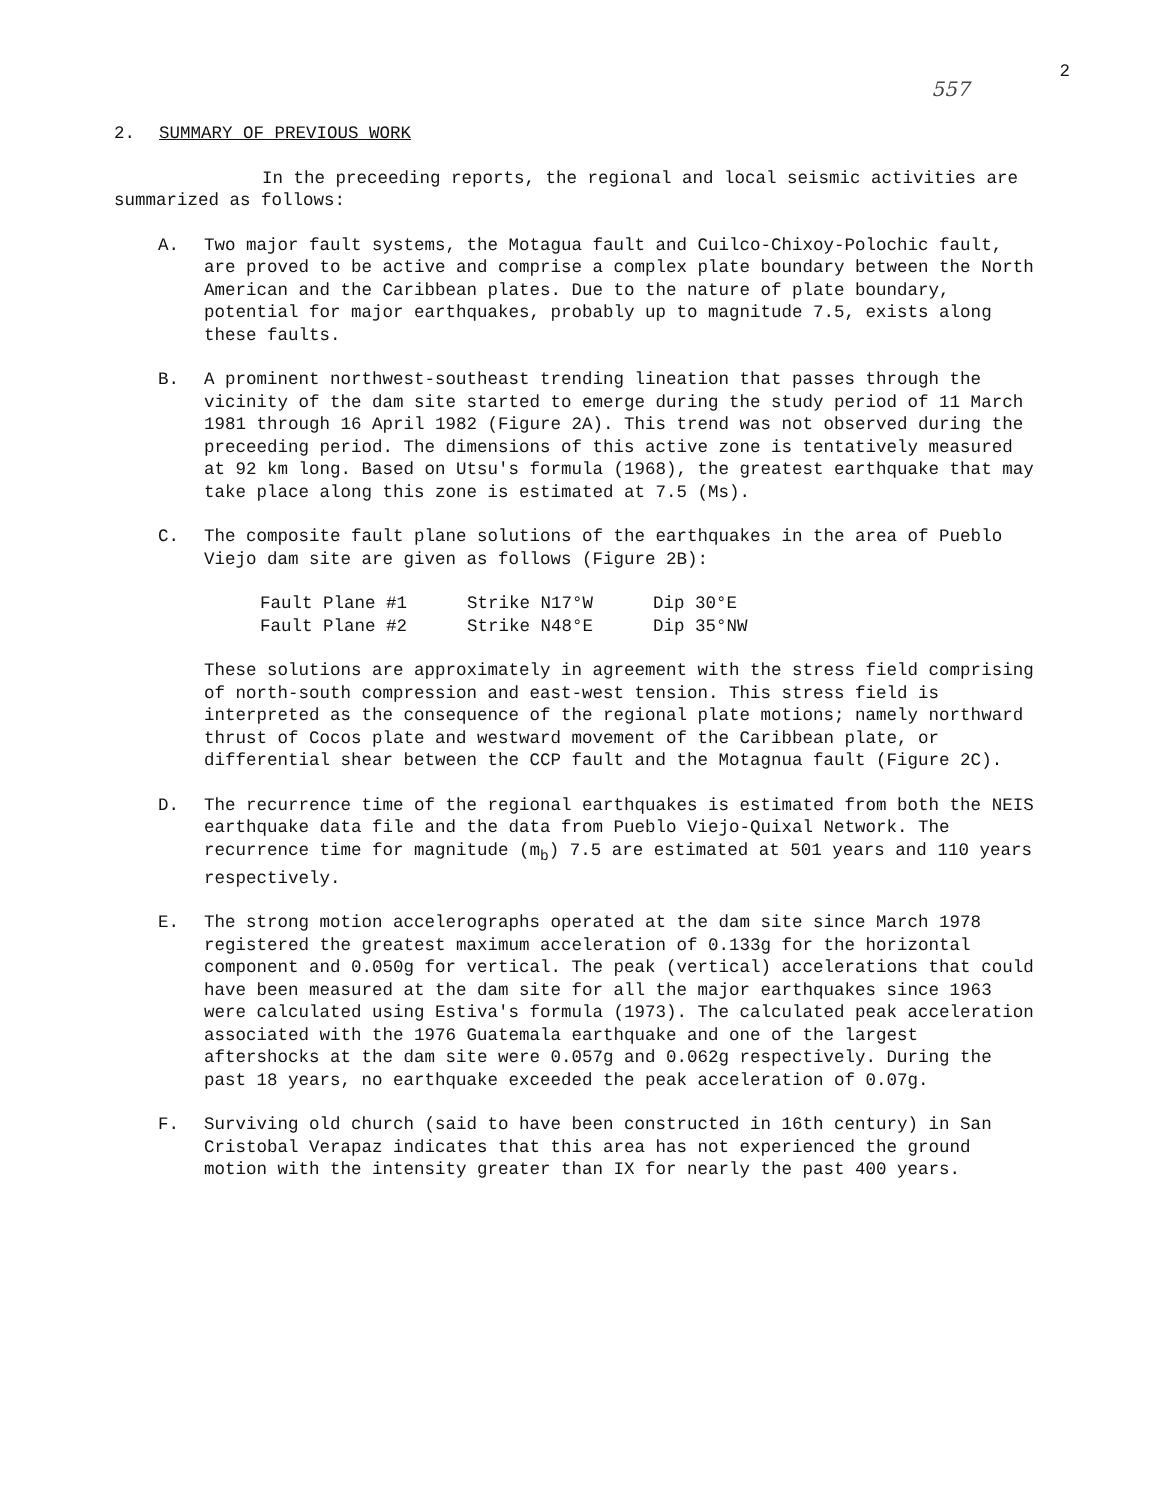557 2
2. SUMMARY OF PREVIOUS WORK
In the preceeding reports, the regional and local seismic activities are summarized as follows:
A. Two major fault systems, the Motagua fault and Cuilco-Chixoy-Polochic fault, are proved to be active and comprise a complex plate boundary between the North American and the Caribbean plates. Due to the nature of plate boundary, potential for major earthquakes, probably up to magnitude 7.5, exists along these faults.
B. A prominent northwest-southeast trending lineation that passes through the vicinity of the dam site started to emerge during the study period of 11 March 1981 through 16 April 1982 (Figure 2A). This trend was not observed during the preceeding period. The dimensions of this active zone is tentatively measured at 92 km long. Based on Utsu's formula (1968), the greatest earthquake that may take place along this zone is estimated at 7.5 (Ms).
C. The composite fault plane solutions of the earthquakes in the area of Pueblo Viejo dam site are given as follows (Figure 2B):
| Fault Plane #1 | Strike N17°W | Dip 30°E |
| Fault Plane #2 | Strike N48°E | Dip 35°NW |
These solutions are approximately in agreement with the stress field comprising of north-south compression and east-west tension. This stress field is interpreted as the consequence of the regional plate motions; namely northward thrust of Cocos plate and westward movement of the Caribbean plate, or differential shear between the CCP fault and the Motagnua fault (Figure 2C).
D. The recurrence time of the regional earthquakes is estimated from both the NEIS earthquake data file and the data from Pueblo Viejo-Quixal Network. The recurrence time for magnitude (m<sub>b</sub>) 7.5 are estimated at 501 years and 110 years respectively.
E. The strong motion accelerographs operated at the dam site since March 1978 registered the greatest maximum acceleration of 0.133g for the horizontal component and 0.050g for vertical. The peak (vertical) accelerations that could have been measured at the dam site for all the major earthquakes since 1963 were calculated using Estiva's formula (1973). The calculated peak acceleration associated with the 1976 Guatemala earthquake and one of the largest aftershocks at the dam site were 0.057g and 0.062g respectively. During the past 18 years, no earthquake exceeded the peak acceleration of 0.07g.
F. Surviving old church (said to have been constructed in 16th century) in San Cristobal Verapaz indicates that this area has not experienced the ground motion with the intensity greater than IX for nearly the past 400 years.